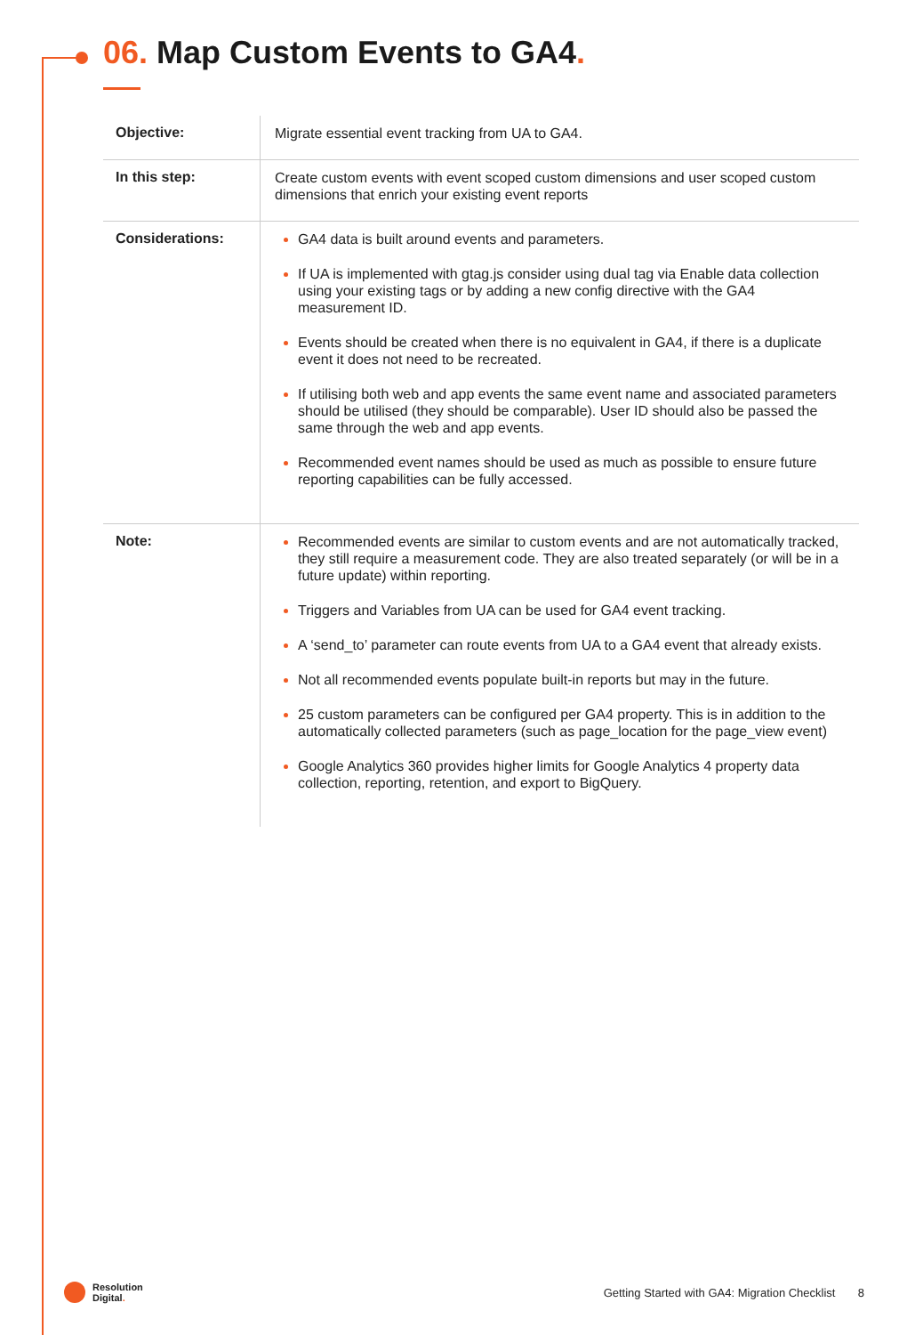06. Map Custom Events to GA4.
| Objective: | Migrate essential event tracking from UA to GA4. |
| In this step: | Create custom events with event scoped custom dimensions and user scoped custom dimensions that enrich your existing event reports |
| Considerations: | GA4 data is built around events and parameters. If UA is implemented with gtag.js consider using dual tag via Enable data collection using your existing tags or by adding a new config directive with the GA4 measurement ID. Events should be created when there is no equivalent in GA4, if there is a duplicate event it does not need to be recreated. If utilising both web and app events the same event name and associated parameters should be utilised (they should be comparable). User ID should also be passed the same through the web and app events. Recommended event names should be used as much as possible to ensure future reporting capabilities can be fully accessed. |
| Note: | Recommended events are similar to custom events and are not automatically tracked, they still require a measurement code. They are also treated separately (or will be in a future update) within reporting. Triggers and Variables from UA can be used for GA4 event tracking. A ‘send_to’ parameter can route events from UA to a GA4 event that already exists. Not all recommended events populate built-in reports but may in the future. 25 custom parameters can be configured per GA4 property. This is in addition to the automatically collected parameters (such as page_location for the page_view event) Google Analytics 360 provides higher limits for Google Analytics 4 property data collection, reporting, retention, and export to BigQuery. |
Resolution
Digital.
Getting Started with GA4: Migration Checklist 8